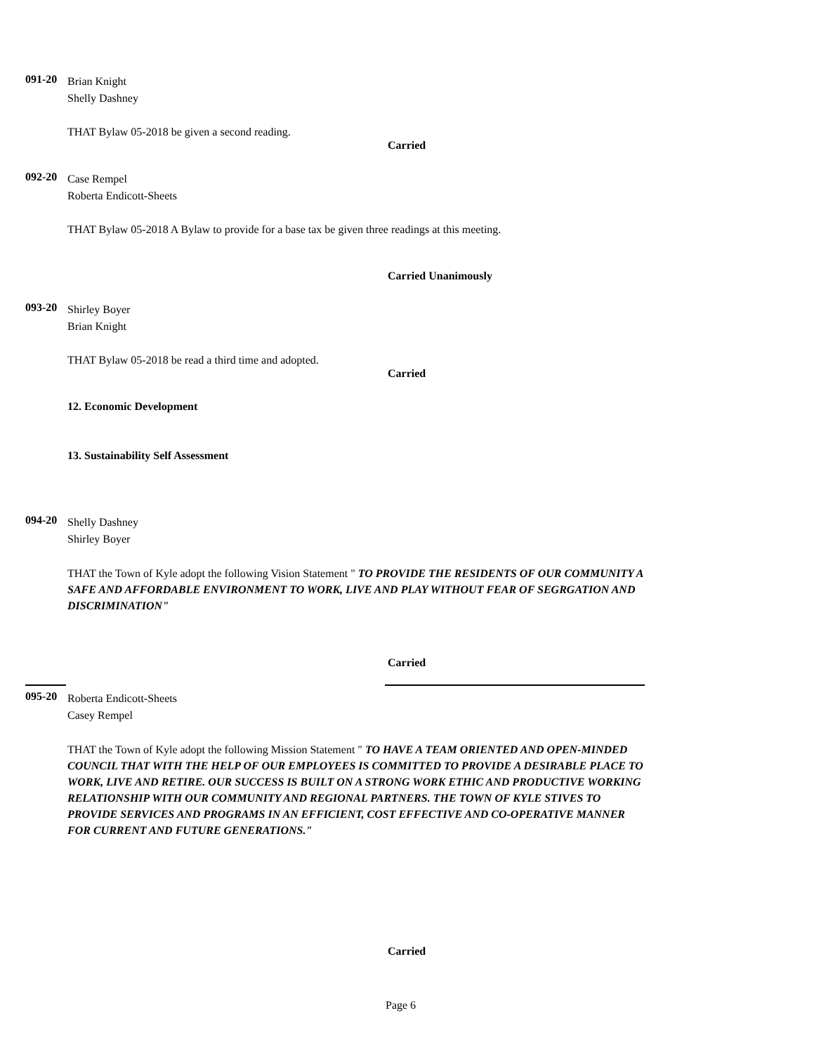091-20 Brian Knight
Shelly Dashney
THAT Bylaw 05-2018 be given a second reading.
Carried
092-20 Case Rempel
Roberta Endicott-Sheets
THAT Bylaw 05-2018 A Bylaw to provide for a base tax be given three readings at this meeting.
Carried Unanimously
093-20 Shirley Boyer
Brian Knight
THAT Bylaw 05-2018 be read a third time and adopted.
Carried
12. Economic Development
13. Sustainability Self Assessment
094-20 Shelly Dashney
Shirley Boyer
THAT the Town of Kyle adopt the following Vision Statement " TO PROVIDE THE RESIDENTS OF OUR COMMUNITY A SAFE AND AFFORDABLE ENVIRONMENT TO WORK, LIVE AND PLAY WITHOUT FEAR OF SEGRGATION AND DISCRIMINATION"
Carried
095-20 Roberta Endicott-Sheets
Casey Rempel
THAT the Town of Kyle adopt the following Mission Statement " TO HAVE A TEAM ORIENTED AND OPEN-MINDED COUNCIL THAT WITH THE HELP OF OUR EMPLOYEES IS COMMITTED TO PROVIDE A DESIRABLE PLACE TO WORK, LIVE AND RETIRE. OUR SUCCESS IS BUILT ON A STRONG WORK ETHIC AND PRODUCTIVE WORKING RELATIONSHIP WITH OUR COMMUNITY AND REGIONAL PARTNERS. THE TOWN OF KYLE STIVES TO PROVIDE SERVICES AND PROGRAMS IN AN EFFICIENT, COST EFFECTIVE AND CO-OPERATIVE MANNER FOR CURRENT AND FUTURE GENERATIONS."
Carried
Page 6